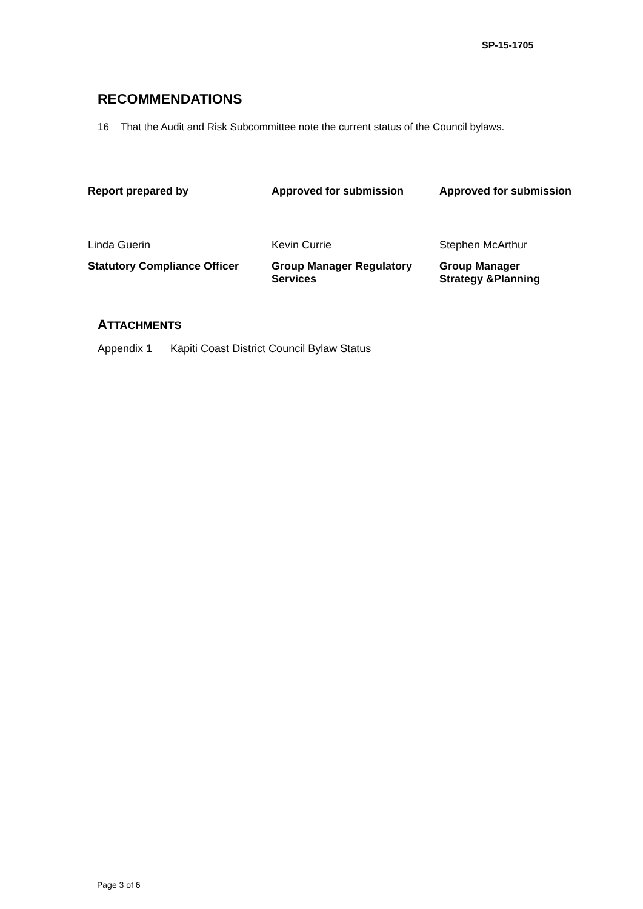SP-15-1705
RECOMMENDATIONS
16 That the Audit and Risk Subcommittee note the current status of the Council bylaws.
| Report prepared by | Approved for submission | Approved for submission |
| Linda Guerin | Kevin Currie | Stephen McArthur |
| Statutory Compliance Officer | Group Manager Regulatory Services | Group Manager Strategy &Planning |
ATTACHMENTS
Appendix 1 Kāpiti Coast District Council Bylaw Status
Page 3 of 6